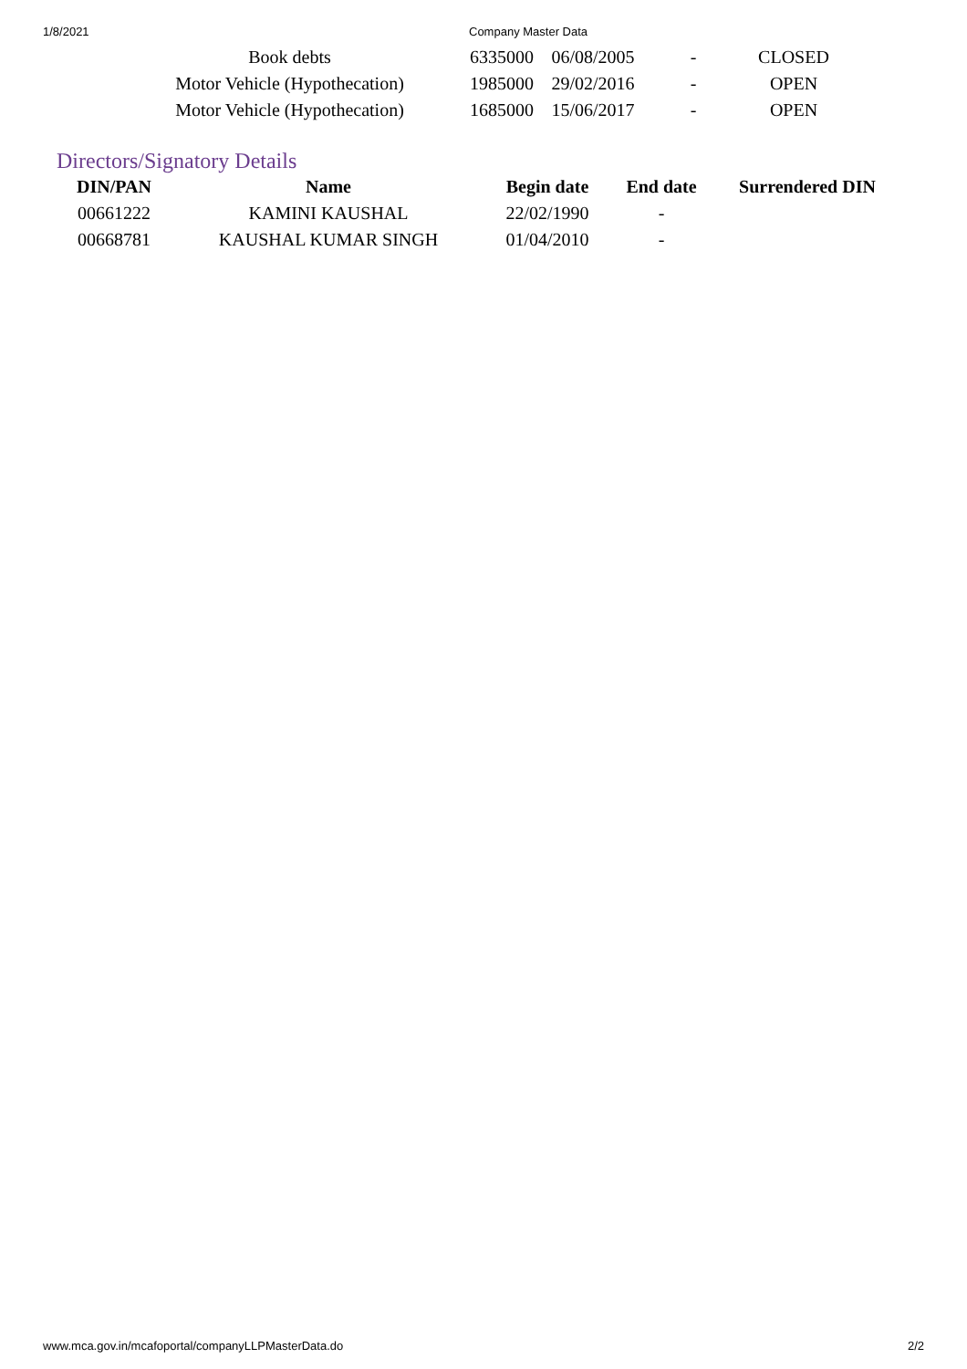1/8/2021 Company Master Data
| Book debts | 6335000 | 06/08/2005 | - | CLOSED |
| Motor Vehicle (Hypothecation) | 1985000 | 29/02/2016 | - | OPEN |
| Motor Vehicle (Hypothecation) | 1685000 | 15/06/2017 | - | OPEN |
Directors/Signatory Details
| DIN/PAN | Name | Begin date | End date | Surrendered DIN |
| --- | --- | --- | --- | --- |
| 00661222 | KAMINI KAUSHAL | 22/02/1990 | - | |
| 00668781 | KAUSHAL KUMAR SINGH | 01/04/2010 | - | |
www.mca.gov.in/mcafoportal/companyLLPMasterData.do 2/2